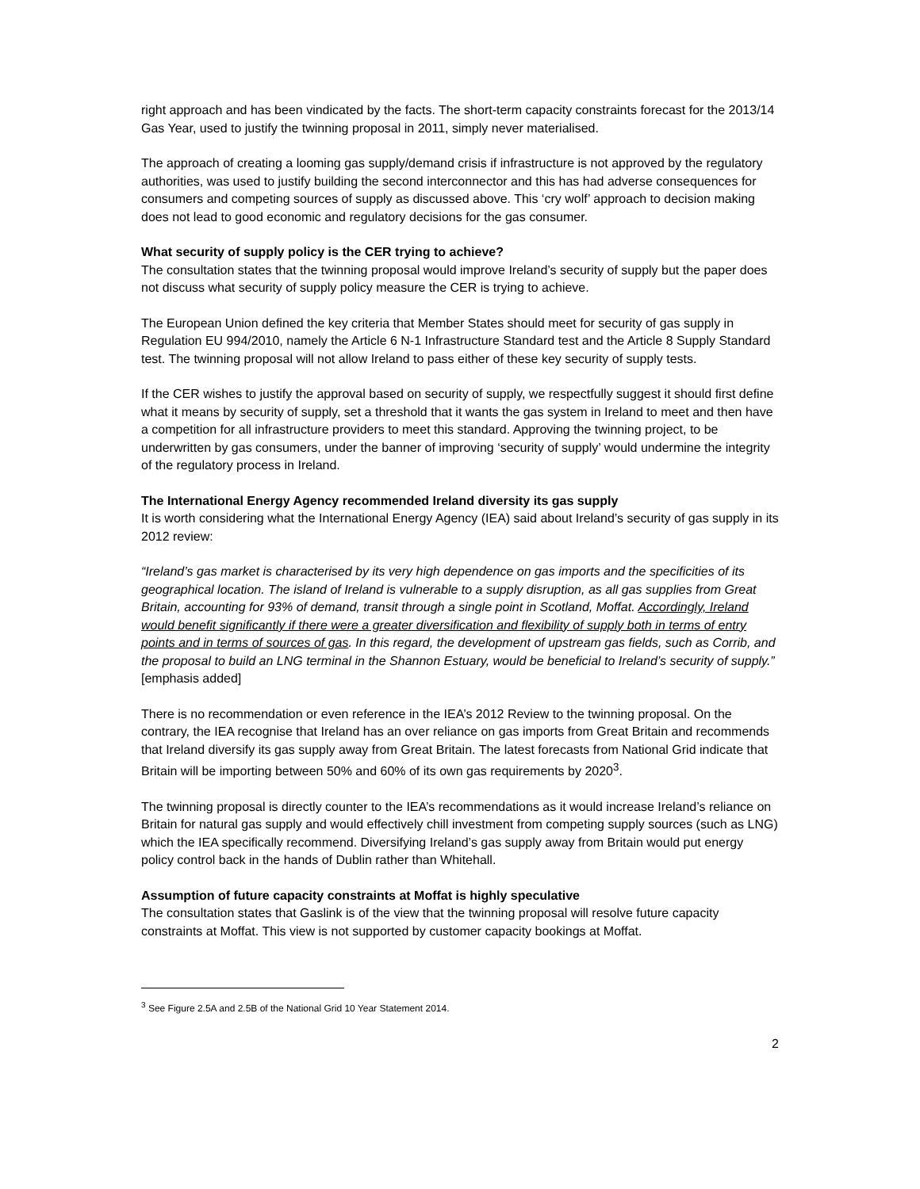right approach and has been vindicated by the facts. The short-term capacity constraints forecast for the 2013/14 Gas Year, used to justify the twinning proposal in 2011, simply never materialised.
The approach of creating a looming gas supply/demand crisis if infrastructure is not approved by the regulatory authorities, was used to justify building the second interconnector and this has had adverse consequences for consumers and competing sources of supply as discussed above. This ‘cry wolf’ approach to decision making does not lead to good economic and regulatory decisions for the gas consumer.
What security of supply policy is the CER trying to achieve?
The consultation states that the twinning proposal would improve Ireland’s security of supply but the paper does not discuss what security of supply policy measure the CER is trying to achieve.
The European Union defined the key criteria that Member States should meet for security of gas supply in Regulation EU 994/2010, namely the Article 6 N-1 Infrastructure Standard test and the Article 8 Supply Standard test. The twinning proposal will not allow Ireland to pass either of these key security of supply tests.
If the CER wishes to justify the approval based on security of supply, we respectfully suggest it should first define what it means by security of supply, set a threshold that it wants the gas system in Ireland to meet and then have a competition for all infrastructure providers to meet this standard. Approving the twinning project, to be underwritten by gas consumers, under the banner of improving ‘security of supply’ would undermine the integrity of the regulatory process in Ireland.
The International Energy Agency recommended Ireland diversity its gas supply
It is worth considering what the International Energy Agency (IEA) said about Ireland’s security of gas supply in its 2012 review:
“Ireland’s gas market is characterised by its very high dependence on gas imports and the specificities of its geographical location. The island of Ireland is vulnerable to a supply disruption, as all gas supplies from Great Britain, accounting for 93% of demand, transit through a single point in Scotland, Moffat. Accordingly, Ireland would benefit significantly if there were a greater diversification and flexibility of supply both in terms of entry points and in terms of sources of gas. In this regard, the development of upstream gas fields, such as Corrib, and the proposal to build an LNG terminal in the Shannon Estuary, would be beneficial to Ireland’s security of supply.” [emphasis added]
There is no recommendation or even reference in the IEA’s 2012 Review to the twinning proposal. On the contrary, the IEA recognise that Ireland has an over reliance on gas imports from Great Britain and recommends that Ireland diversify its gas supply away from Great Britain. The latest forecasts from National Grid indicate that Britain will be importing between 50% and 60% of its own gas requirements by 2020<sup>3</sup>.
The twinning proposal is directly counter to the IEA’s recommendations as it would increase Ireland’s reliance on Britain for natural gas supply and would effectively chill investment from competing supply sources (such as LNG) which the IEA specifically recommend. Diversifying Ireland’s gas supply away from Britain would put energy policy control back in the hands of Dublin rather than Whitehall.
Assumption of future capacity constraints at Moffat is highly speculative
The consultation states that Gaslink is of the view that the twinning proposal will resolve future capacity constraints at Moffat. This view is not supported by customer capacity bookings at Moffat.
<sup>3</sup> See Figure 2.5A and 2.5B of the National Grid 10 Year Statement 2014.
2